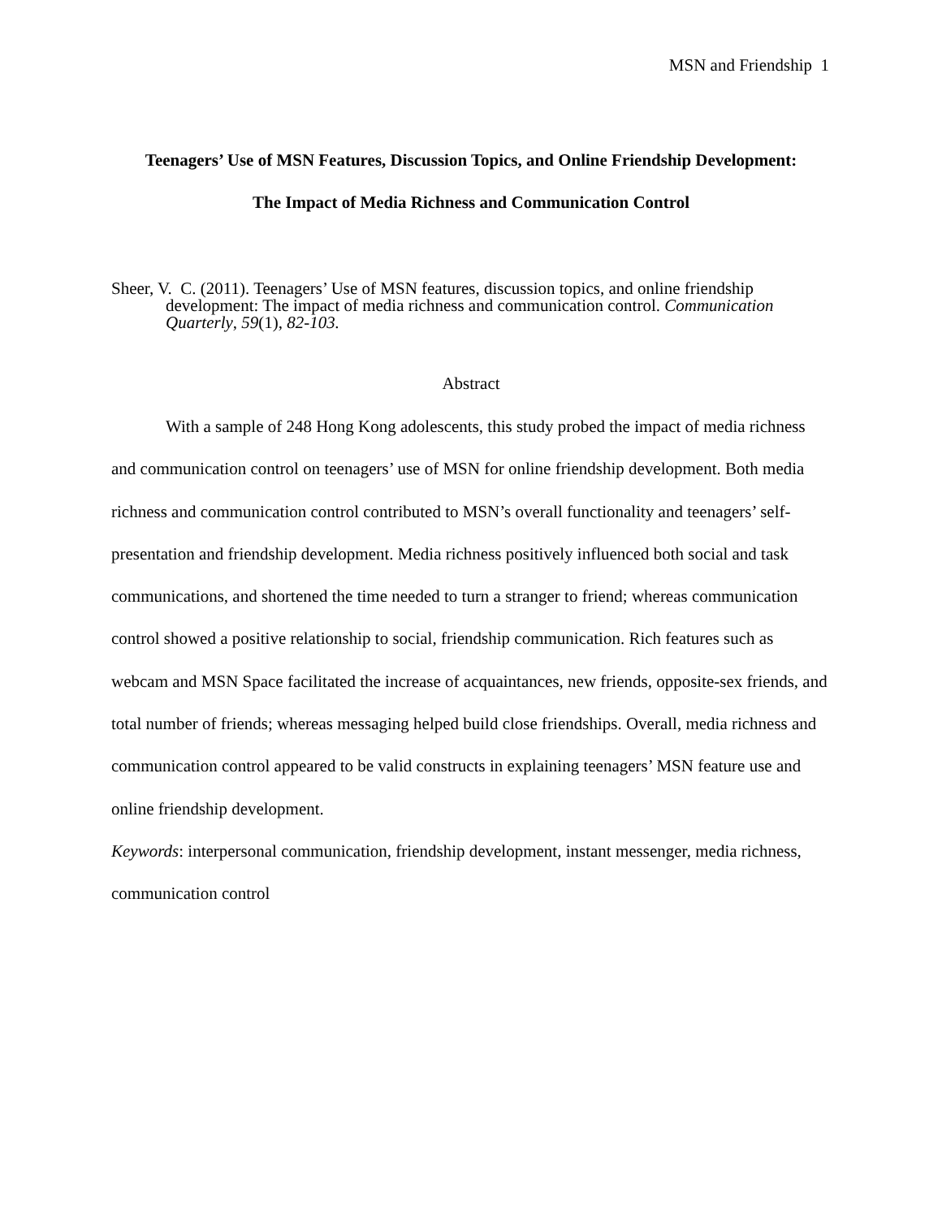MSN and Friendship 1
Teenagers’ Use of MSN Features, Discussion Topics, and Online Friendship Development:
The Impact of Media Richness and Communication Control
Sheer, V. C. (2011). Teenagers’ Use of MSN features, discussion topics, and online friendship development: The impact of media richness and communication control. Communication Quarterly, 59(1), 82-103.
Abstract
With a sample of 248 Hong Kong adolescents, this study probed the impact of media richness and communication control on teenagers’ use of MSN for online friendship development. Both media richness and communication control contributed to MSN’s overall functionality and teenagers’ self-presentation and friendship development. Media richness positively influenced both social and task communications, and shortened the time needed to turn a stranger to friend; whereas communication control showed a positive relationship to social, friendship communication. Rich features such as webcam and MSN Space facilitated the increase of acquaintances, new friends, opposite-sex friends, and total number of friends; whereas messaging helped build close friendships. Overall, media richness and communication control appeared to be valid constructs in explaining teenagers’ MSN feature use and online friendship development.
Keywords: interpersonal communication, friendship development, instant messenger, media richness, communication control